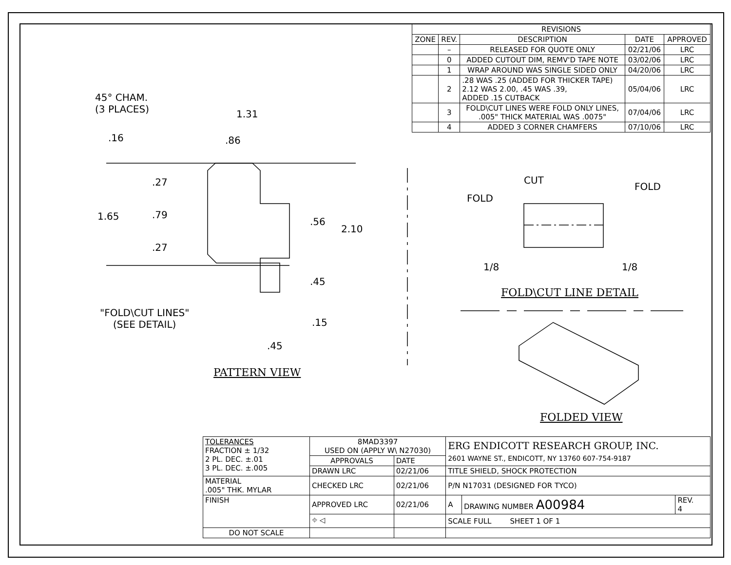| REVISIONS | | | | |
| --- | --- | --- | --- | --- |
| ZONE | REV. | DESCRIPTION | DATE | APPROVED |
| | – | RELEASED FOR QUOTE ONLY | 02/21/06 | LRC |
| | 0 | ADDED CUTOUT DIM, REMV'D TAPE NOTE | 03/02/06 | LRC |
| | 1 | WRAP AROUND WAS SINGLE SIDED ONLY | 04/20/06 | LRC |
| | 2 | .28 WAS .25 (ADDED FOR THICKER TAPE) 2.12 WAS 2.00, .45 WAS .39, ADDED .15 CUTBACK | 05/04/06 | LRC |
| | 3 | FOLD\CUT LINES WERE FOLD ONLY LINES, .005" THICK MATERIAL WAS .0075" | 07/04/06 | LRC |
| | 4 | ADDED 3 CORNER CHAMFERS | 07/10/06 | LRC |
45° CHAM.
(3 PLACES)
1.31
.86
.16
.27
1.65 .79
.27
.56
2.10
.45
.15
.45
"FOLD\CUT LINES"
(SEE DETAIL)
PATTERN VIEW
CUT
FOLD
FOLD
1/8 1/8
FOLD\CUT LINE DETAIL
FOLDED VIEW
| TOLERANCES FRACTION ± 1/32 2 PL. DEC. ±.01 3 PL. DEC. ±.005 | 8MAD3397 USED ON (APPLY W\ N27030) | | ERG ENDICOTT RESEARCH GROUP, INC. 2601 WAYNE ST., ENDICOTT, NY 13760 607-754-9187 | | |
| | APPROVALS | DATE | | | |
| | DRAWN LRC | 02/21/06 | TITLE SHIELD, SHOCK PROTECTION | | |
| MATERIAL .005" THK. MYLAR | CHECKED LRC | 02/21/06 | P/N N17031 (DESIGNED FOR TYCO) | | |
| FINISH | APPROVED LRC | 02/21/06 | A | DRAWING NUMBER A00984 | REV. 4 |
| | ⌖ ◁ | | SCALE FULL SHEET 1 OF 1 | | |
| DO NOT SCALE | | | | | |